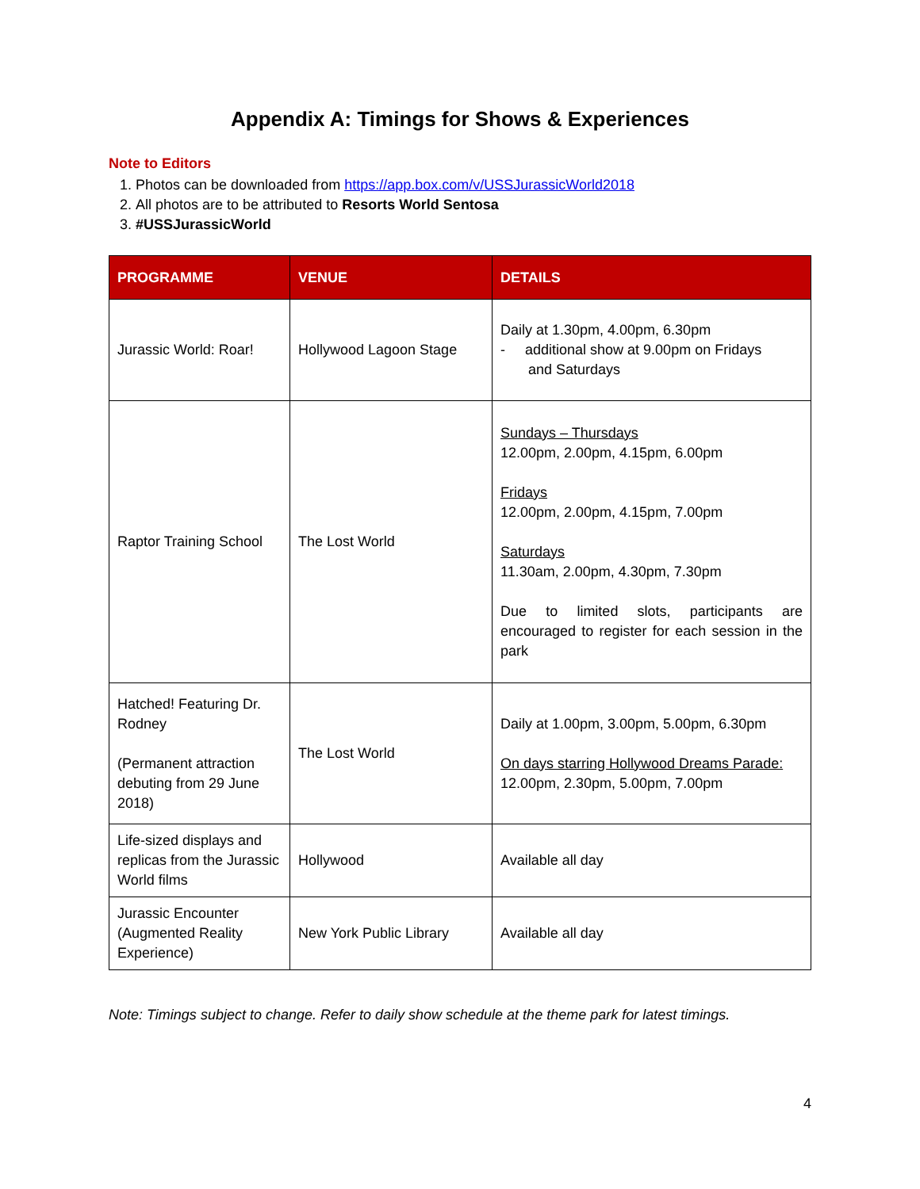Appendix A: Timings for Shows & Experiences
Note to Editors
1. Photos can be downloaded from https://app.box.com/v/USSJurassicWorld2018
2. All photos are to be attributed to Resorts World Sentosa
3. #USSJurassicWorld
| PROGRAMME | VENUE | DETAILS |
| --- | --- | --- |
| Jurassic World: Roar! | Hollywood Lagoon Stage | Daily at 1.30pm, 4.00pm, 6.30pm - additional show at 9.00pm on Fridays and Saturdays |
| Raptor Training School | The Lost World | Sundays – Thursdays 12.00pm, 2.00pm, 4.15pm, 6.00pm Fridays 12.00pm, 2.00pm, 4.15pm, 7.00pm Saturdays 11.30am, 2.00pm, 4.30pm, 7.30pm Due to limited slots, participants are encouraged to register for each session in the park |
| Hatched! Featuring Dr. Rodney (Permanent attraction debuting from 29 June 2018) | The Lost World | Daily at 1.00pm, 3.00pm, 5.00pm, 6.30pm On days starring Hollywood Dreams Parade: 12.00pm, 2.30pm, 5.00pm, 7.00pm |
| Life-sized displays and replicas from the Jurassic World films | Hollywood | Available all day |
| Jurassic Encounter (Augmented Reality Experience) | New York Public Library | Available all day |
Note: Timings subject to change. Refer to daily show schedule at the theme park for latest timings.
4